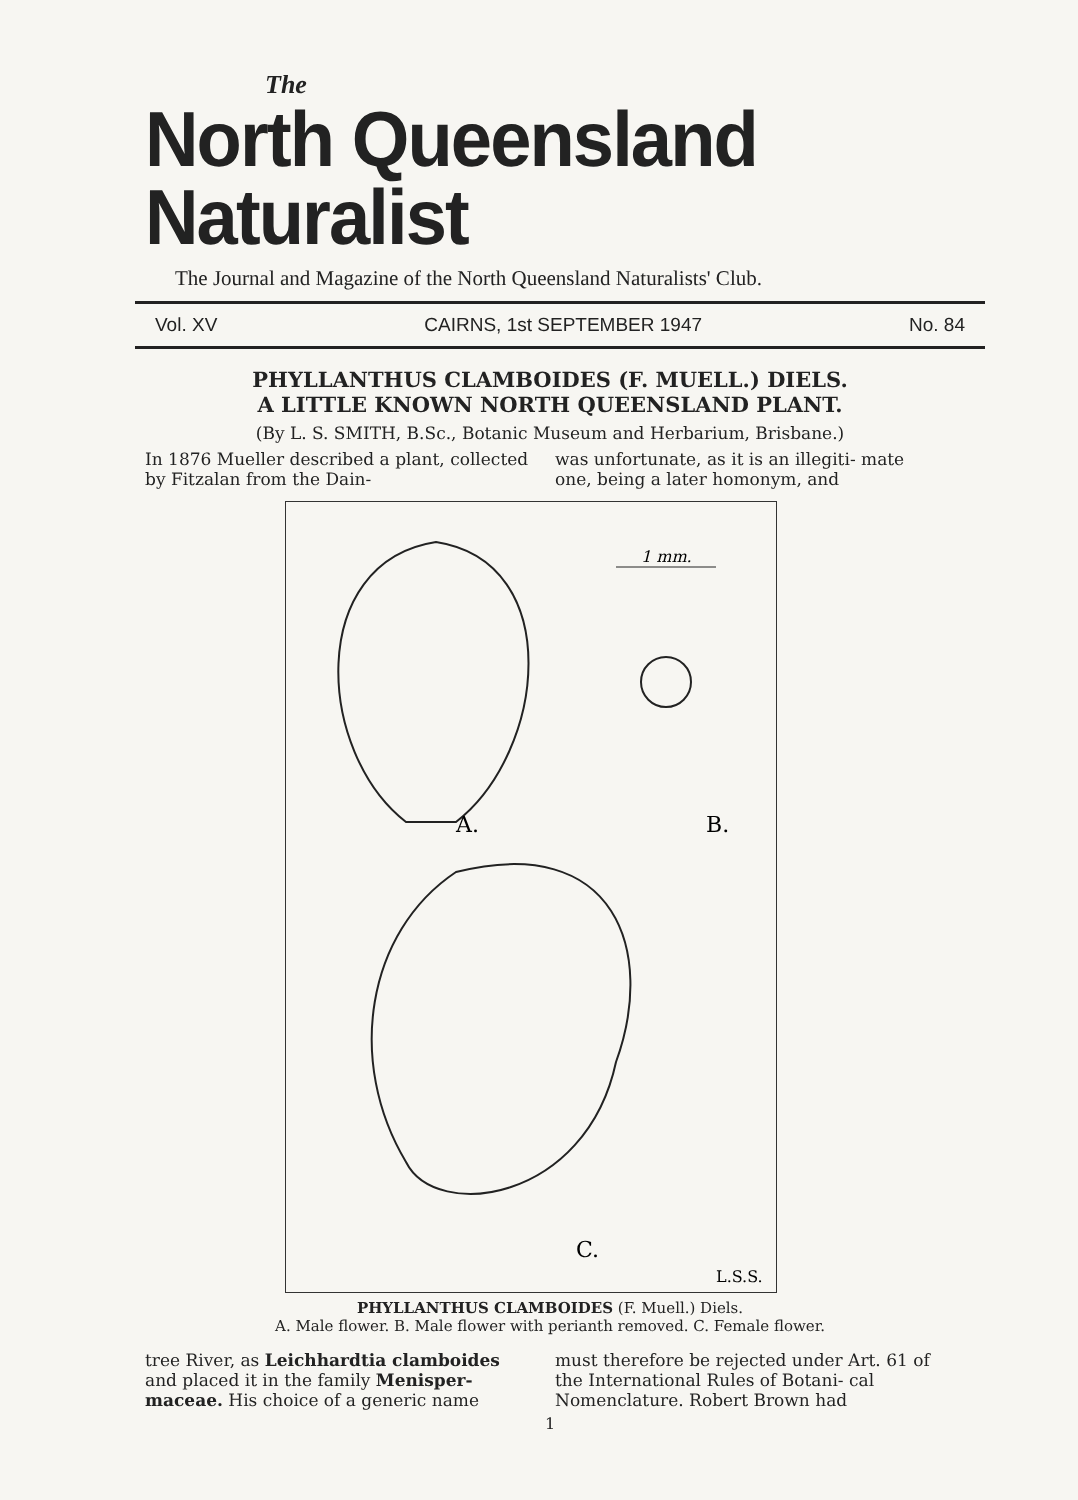The
North Queensland Naturalist
The Journal and Magazine of the North Queensland Naturalists' Club.
Vol. XV CAIRNS, 1st SEPTEMBER 1947 No. 84
PHYLLANTHUS CLAMBOIDES (F. MUELL.) DIELS.
A LITTLE KNOWN NORTH QUEENSLAND PLANT.
(By L. S. SMITH, B.Sc., Botanic Museum and Herbarium, Brisbane.)
In 1876 Mueller described a plant, collected by Fitzalan from the Dain-
was unfortunate, as it is an illegiti- mate one, being a later homonym, and
1 mm.
A.
B.
C.
L.S.S.
PHYLLANTHUS CLAMBOIDES (F. Muell.) Diels.
A. Male flower. B. Male flower with perianth removed. C. Female flower.
tree River, as Leichhardtia clamboides and placed it in the family Menisper- maceae. His choice of a generic name
must therefore be rejected under Art. 61 of the International Rules of Botani- cal Nomenclature. Robert Brown had
1